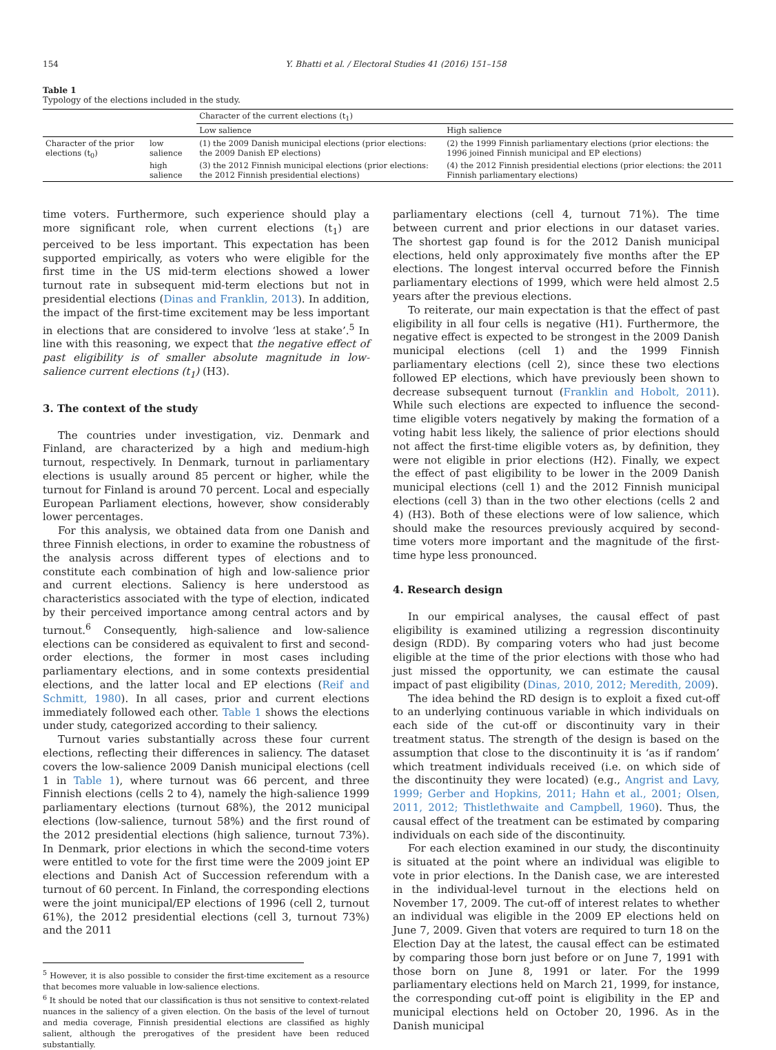154 Y. Bhatti et al. / Electoral Studies 41 (2016) 151–158
Table 1
Typology of the elections included in the study.
| | | Character of the current elections (t<sub>1</sub>) | |
| --- | --- | --- | --- |
| | | Low salience | High salience |
| Character of the prior elections (t<sub>0</sub>) | low salience | (1) the 2009 Danish municipal elections (prior elections: the 2009 Danish EP elections) | (2) the 1999 Finnish parliamentary elections (prior elections: the 1996 joined Finnish municipal and EP elections) |
| | high salience | (3) the 2012 Finnish municipal elections (prior elections: the 2012 Finnish presidential elections) | (4) the 2012 Finnish presidential elections (prior elections: the 2011 Finnish parliamentary elections) |
time voters. Furthermore, such experience should play a more significant role, when current elections (t<sub>1</sub>) are perceived to be less important. This expectation has been supported empirically, as voters who were eligible for the first time in the US mid-term elections showed a lower turnout rate in subsequent mid-term elections but not in presidential elections (Dinas and Franklin, 2013). In addition, the impact of the first-time excitement may be less important in elections that are considered to involve ‘less at stake’.<sup>5</sup> In line with this reasoning, we expect that the negative effect of past eligibility is of smaller absolute magnitude in low-salience current elections (t<sub>1</sub>) (H3).
3. The context of the study
The countries under investigation, viz. Denmark and Finland, are characterized by a high and medium-high turnout, respectively. In Denmark, turnout in parliamentary elections is usually around 85 percent or higher, while the turnout for Finland is around 70 percent. Local and especially European Parliament elections, however, show considerably lower percentages.
For this analysis, we obtained data from one Danish and three Finnish elections, in order to examine the robustness of the analysis across different types of elections and to constitute each combination of high and low-salience prior and current elections. Saliency is here understood as characteristics associated with the type of election, indicated by their perceived importance among central actors and by turnout.<sup>6</sup> Consequently, high-salience and low-salience elections can be considered as equivalent to first and second-order elections, the former in most cases including parliamentary elections, and in some contexts presidential elections, and the latter local and EP elections (Reif and Schmitt, 1980). In all cases, prior and current elections immediately followed each other. Table 1 shows the elections under study, categorized according to their saliency.
Turnout varies substantially across these four current elections, reflecting their differences in saliency. The dataset covers the low-salience 2009 Danish municipal elections (cell 1 in Table 1), where turnout was 66 percent, and three Finnish elections (cells 2 to 4), namely the high-salience 1999 parliamentary elections (turnout 68%), the 2012 municipal elections (low-salience, turnout 58%) and the first round of the 2012 presidential elections (high salience, turnout 73%). In Denmark, prior elections in which the second-time voters were entitled to vote for the first time were the 2009 joint EP elections and Danish Act of Succession referendum with a turnout of 60 percent. In Finland, the corresponding elections were the joint municipal/EP elections of 1996 (cell 2, turnout 61%), the 2012 presidential elections (cell 3, turnout 73%) and the 2011
<sup>5</sup> However, it is also possible to consider the first-time excitement as a resource that becomes more valuable in low-salience elections.
<sup>6</sup> It should be noted that our classification is thus not sensitive to context-related nuances in the saliency of a given election. On the basis of the level of turnout and media coverage, Finnish presidential elections are classified as highly salient, although the prerogatives of the president have been reduced substantially.
parliamentary elections (cell 4, turnout 71%). The time between current and prior elections in our dataset varies. The shortest gap found is for the 2012 Danish municipal elections, held only approximately five months after the EP elections. The longest interval occurred before the Finnish parliamentary elections of 1999, which were held almost 2.5 years after the previous elections.
To reiterate, our main expectation is that the effect of past eligibility in all four cells is negative (H1). Furthermore, the negative effect is expected to be strongest in the 2009 Danish municipal elections (cell 1) and the 1999 Finnish parliamentary elections (cell 2), since these two elections followed EP elections, which have previously been shown to decrease subsequent turnout (Franklin and Hobolt, 2011). While such elections are expected to influence the second-time eligible voters negatively by making the formation of a voting habit less likely, the salience of prior elections should not affect the first-time eligible voters as, by definition, they were not eligible in prior elections (H2). Finally, we expect the effect of past eligibility to be lower in the 2009 Danish municipal elections (cell 1) and the 2012 Finnish municipal elections (cell 3) than in the two other elections (cells 2 and 4) (H3). Both of these elections were of low salience, which should make the resources previously acquired by second-time voters more important and the magnitude of the first-time hype less pronounced.
4. Research design
In our empirical analyses, the causal effect of past eligibility is examined utilizing a regression discontinuity design (RDD). By comparing voters who had just become eligible at the time of the prior elections with those who had just missed the opportunity, we can estimate the causal impact of past eligibility (Dinas, 2010, 2012; Meredith, 2009).
The idea behind the RD design is to exploit a fixed cut-off to an underlying continuous variable in which individuals on each side of the cut-off or discontinuity vary in their treatment status. The strength of the design is based on the assumption that close to the discontinuity it is ‘as if random’ which treatment individuals received (i.e. on which side of the discontinuity they were located) (e.g., Angrist and Lavy, 1999; Gerber and Hopkins, 2011; Hahn et al., 2001; Olsen, 2011, 2012; Thistlethwaite and Campbell, 1960). Thus, the causal effect of the treatment can be estimated by comparing individuals on each side of the discontinuity.
For each election examined in our study, the discontinuity is situated at the point where an individual was eligible to vote in prior elections. In the Danish case, we are interested in the individual-level turnout in the elections held on November 17, 2009. The cut-off of interest relates to whether an individual was eligible in the 2009 EP elections held on June 7, 2009. Given that voters are required to turn 18 on the Election Day at the latest, the causal effect can be estimated by comparing those born just before or on June 7, 1991 with those born on June 8, 1991 or later. For the 1999 parliamentary elections held on March 21, 1999, for instance, the corresponding cut-off point is eligibility in the EP and municipal elections held on October 20, 1996. As in the Danish municipal